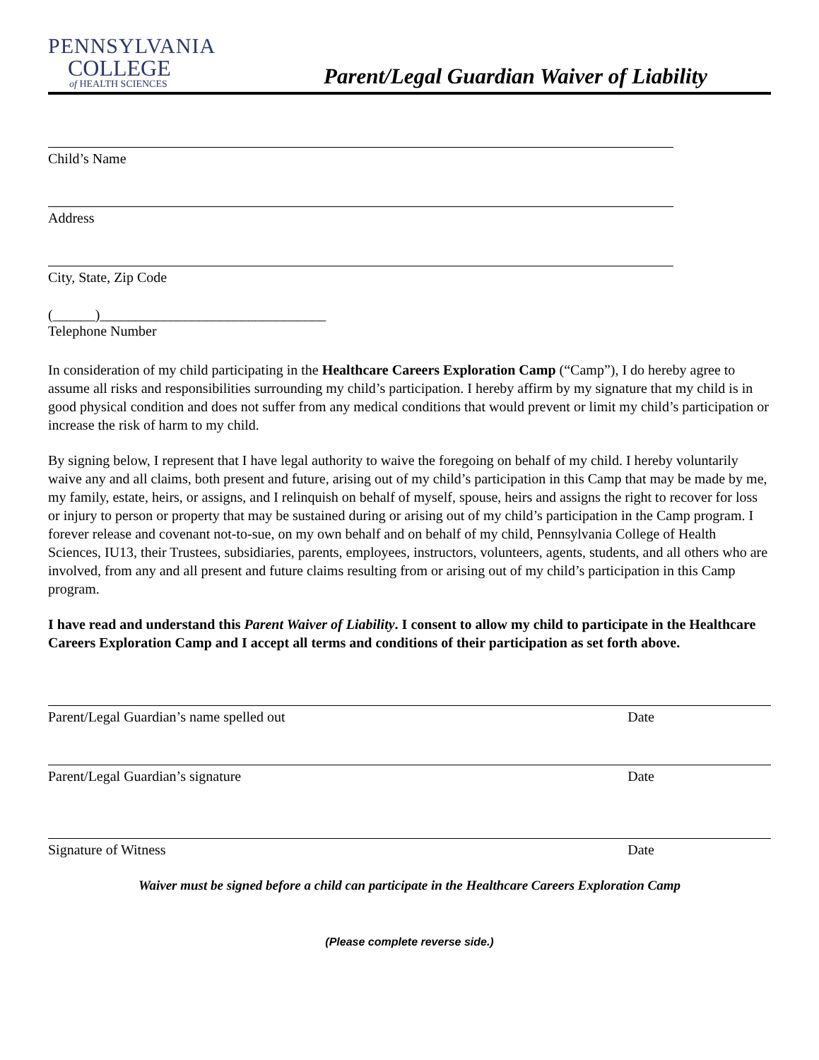PENNSYLVANIA
COLLEGE
of HEALTH SCIENCES
Parent/Legal Guardian Waiver of Liability
Child’s Name
Address
City, State, Zip Code
(______)________________________________
Telephone Number
In consideration of my child participating in the Healthcare Careers Exploration Camp (“Camp”), I do hereby agree to assume all risks and responsibilities surrounding my child’s participation. I hereby affirm by my signature that my child is in good physical condition and does not suffer from any medical conditions that would prevent or limit my child’s participation or increase the risk of harm to my child.
By signing below, I represent that I have legal authority to waive the foregoing on behalf of my child. I hereby voluntarily waive any and all claims, both present and future, arising out of my child’s participation in this Camp that may be made by me, my family, estate, heirs, or assigns, and I relinquish on behalf of myself, spouse, heirs and assigns the right to recover for loss or injury to person or property that may be sustained during or arising out of my child’s participation in the Camp program. I forever release and covenant not-to-sue, on my own behalf and on behalf of my child, Pennsylvania College of Health Sciences, IU13, their Trustees, subsidiaries, parents, employees, instructors, volunteers, agents, students, and all others who are involved, from any and all present and future claims resulting from or arising out of my child’s participation in this Camp program.
I have read and understand this Parent Waiver of Liability. I consent to allow my child to participate in the Healthcare Careers Exploration Camp and I accept all terms and conditions of their participation as set forth above.
Parent/Legal Guardian’s name spelled out Date
Parent/Legal Guardian’s signature Date
Signature of Witness Date
Waiver must be signed before a child can participate in the Healthcare Careers Exploration Camp
(Please complete reverse side.)